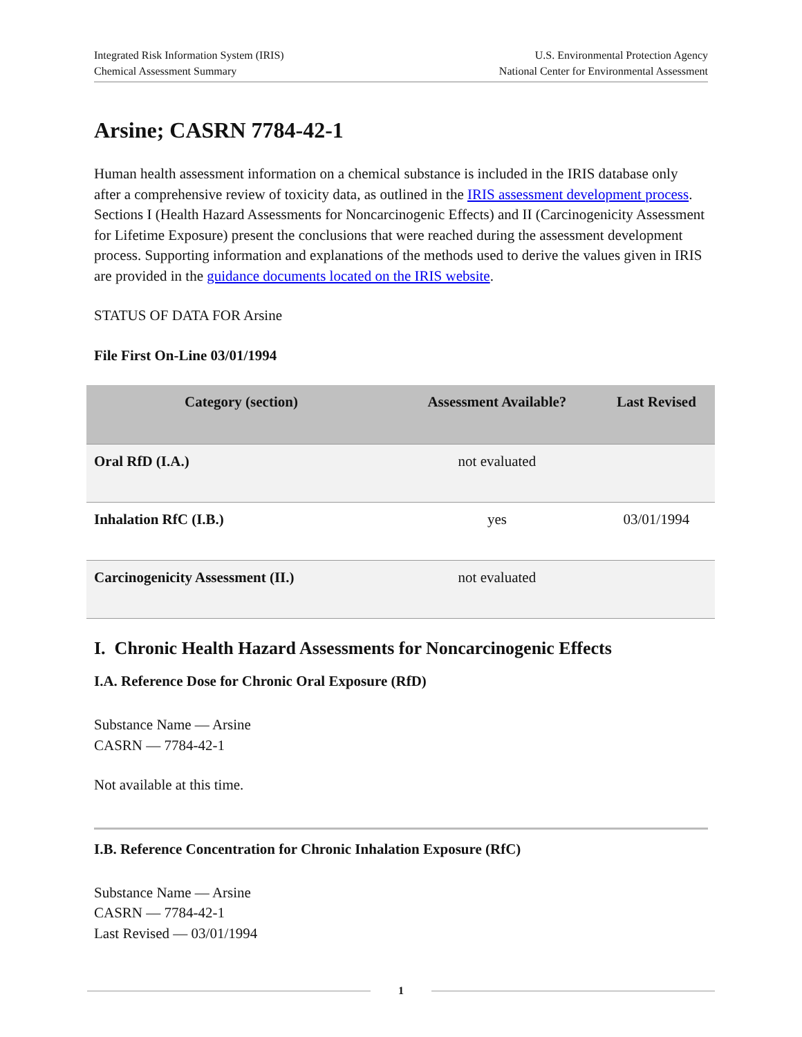Integrated Risk Information System (IRIS)
Chemical Assessment Summary
U.S. Environmental Protection Agency
National Center for Environmental Assessment
Arsine; CASRN 7784-42-1
Human health assessment information on a chemical substance is included in the IRIS database only after a comprehensive review of toxicity data, as outlined in the IRIS assessment development process. Sections I (Health Hazard Assessments for Noncarcinogenic Effects) and II (Carcinogenicity Assessment for Lifetime Exposure) present the conclusions that were reached during the assessment development process. Supporting information and explanations of the methods used to derive the values given in IRIS are provided in the guidance documents located on the IRIS website.
STATUS OF DATA FOR Arsine
File First On-Line 03/01/1994
| Category (section) | Assessment Available? | Last Revised |
| --- | --- | --- |
| Oral RfD (I.A.) | not evaluated | |
| Inhalation RfC (I.B.) | yes | 03/01/1994 |
| Carcinogenicity Assessment (II.) | not evaluated | |
I. Chronic Health Hazard Assessments for Noncarcinogenic Effects
I.A. Reference Dose for Chronic Oral Exposure (RfD)
Substance Name — Arsine
CASRN — 7784-42-1
Not available at this time.
I.B. Reference Concentration for Chronic Inhalation Exposure (RfC)
Substance Name — Arsine
CASRN — 7784-42-1
Last Revised — 03/01/1994
1